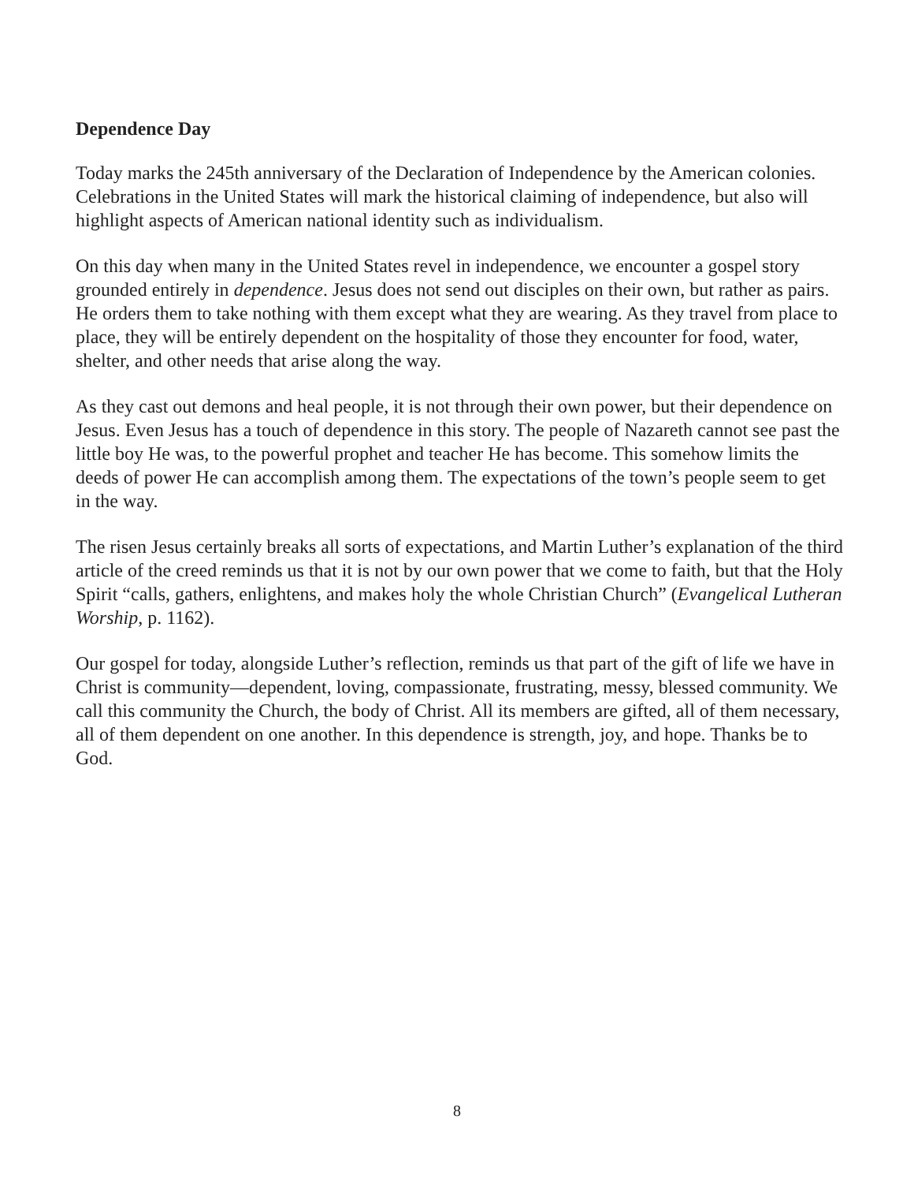Dependence Day
Today marks the 245th anniversary of the Declaration of Independence by the American colonies. Celebrations in the United States will mark the historical claiming of independence, but also will highlight aspects of American national identity such as individualism.
On this day when many in the United States revel in independence, we encounter a gospel story grounded entirely in dependence. Jesus does not send out disciples on their own, but rather as pairs. He orders them to take nothing with them except what they are wearing. As they travel from place to place, they will be entirely dependent on the hospitality of those they encounter for food, water, shelter, and other needs that arise along the way.
As they cast out demons and heal people, it is not through their own power, but their dependence on Jesus. Even Jesus has a touch of dependence in this story. The people of Nazareth cannot see past the little boy He was, to the powerful prophet and teacher He has become. This somehow limits the deeds of power He can accomplish among them. The expectations of the town’s people seem to get in the way.
The risen Jesus certainly breaks all sorts of expectations, and Martin Luther’s explanation of the third article of the creed reminds us that it is not by our own power that we come to faith, but that the Holy Spirit “calls, gathers, enlightens, and makes holy the whole Christian Church” (Evangelical Lutheran Worship, p. 1162).
Our gospel for today, alongside Luther’s reflection, reminds us that part of the gift of life we have in Christ is community—dependent, loving, compassionate, frustrating, messy, blessed community. We call this community the Church, the body of Christ. All its members are gifted, all of them necessary, all of them dependent on one another. In this dependence is strength, joy, and hope. Thanks be to God.
8